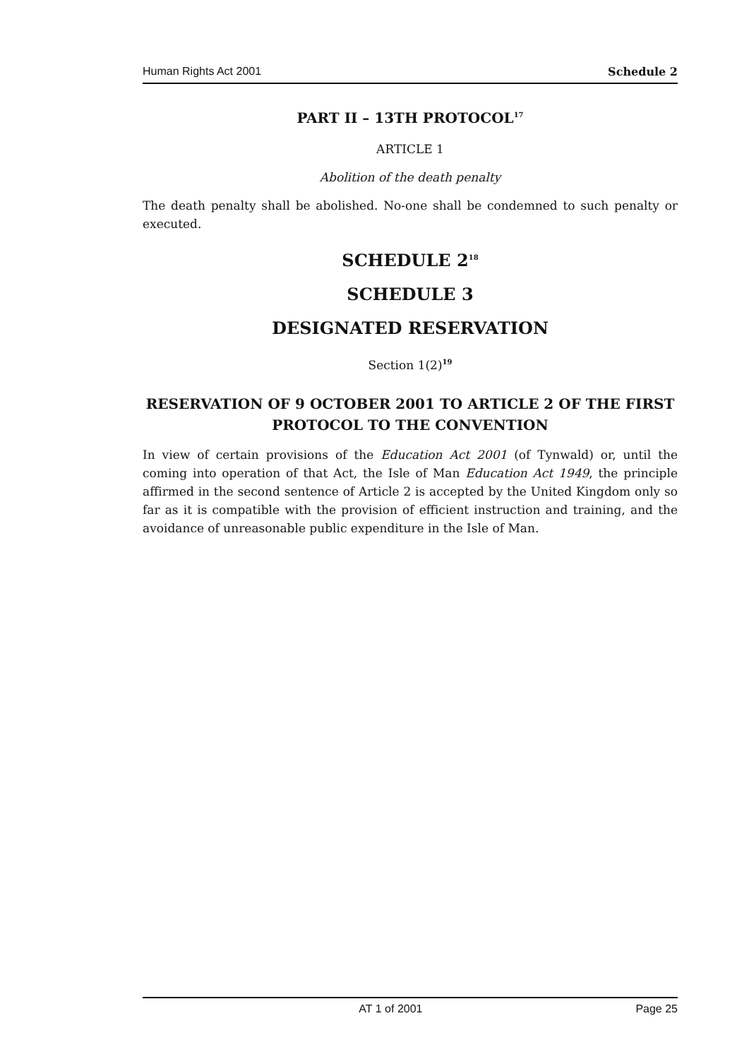Human Rights Act 2001 Schedule 2
PART II – 13TH PROTOCOL<sup>17</sup>
ARTICLE 1
Abolition of the death penalty
The death penalty shall be abolished. No-one shall be condemned to such penalty or executed.
SCHEDULE 2<sup>18</sup>
SCHEDULE 3
DESIGNATED RESERVATION
Section 1(2)<sup>19</sup>
RESERVATION OF 9 OCTOBER 2001 TO ARTICLE 2 OF THE FIRST PROTOCOL TO THE CONVENTION
In view of certain provisions of the Education Act 2001 (of Tynwald) or, until the coming into operation of that Act, the Isle of Man Education Act 1949, the principle affirmed in the second sentence of Article 2 is accepted by the United Kingdom only so far as it is compatible with the provision of efficient instruction and training, and the avoidance of unreasonable public expenditure in the Isle of Man.
AT 1 of 2001 Page 25